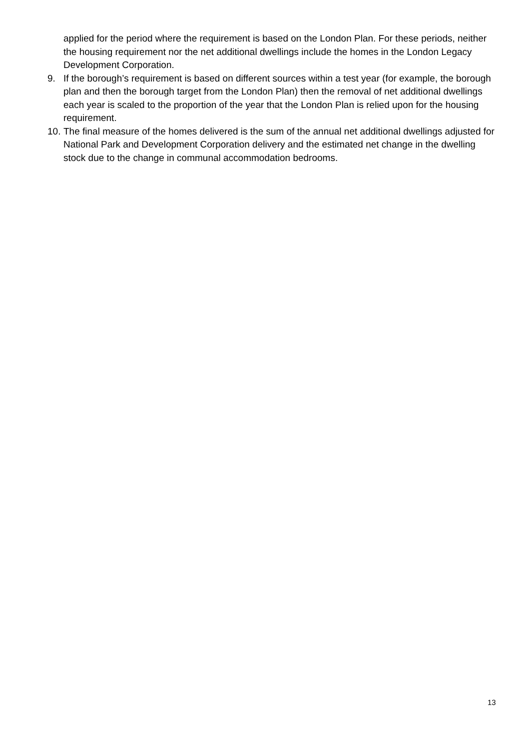applied for the period where the requirement is based on the London Plan. For these periods, neither the housing requirement nor the net additional dwellings include the homes in the London Legacy Development Corporation.
9. If the borough’s requirement is based on different sources within a test year (for example, the borough plan and then the borough target from the London Plan) then the removal of net additional dwellings each year is scaled to the proportion of the year that the London Plan is relied upon for the housing requirement.
10.
The final measure of the homes delivered is the sum of the annual net additional dwellings adjusted for National Park and Development Corporation delivery and the estimated net change in the dwelling stock due to the change in communal accommodation bedrooms.
13